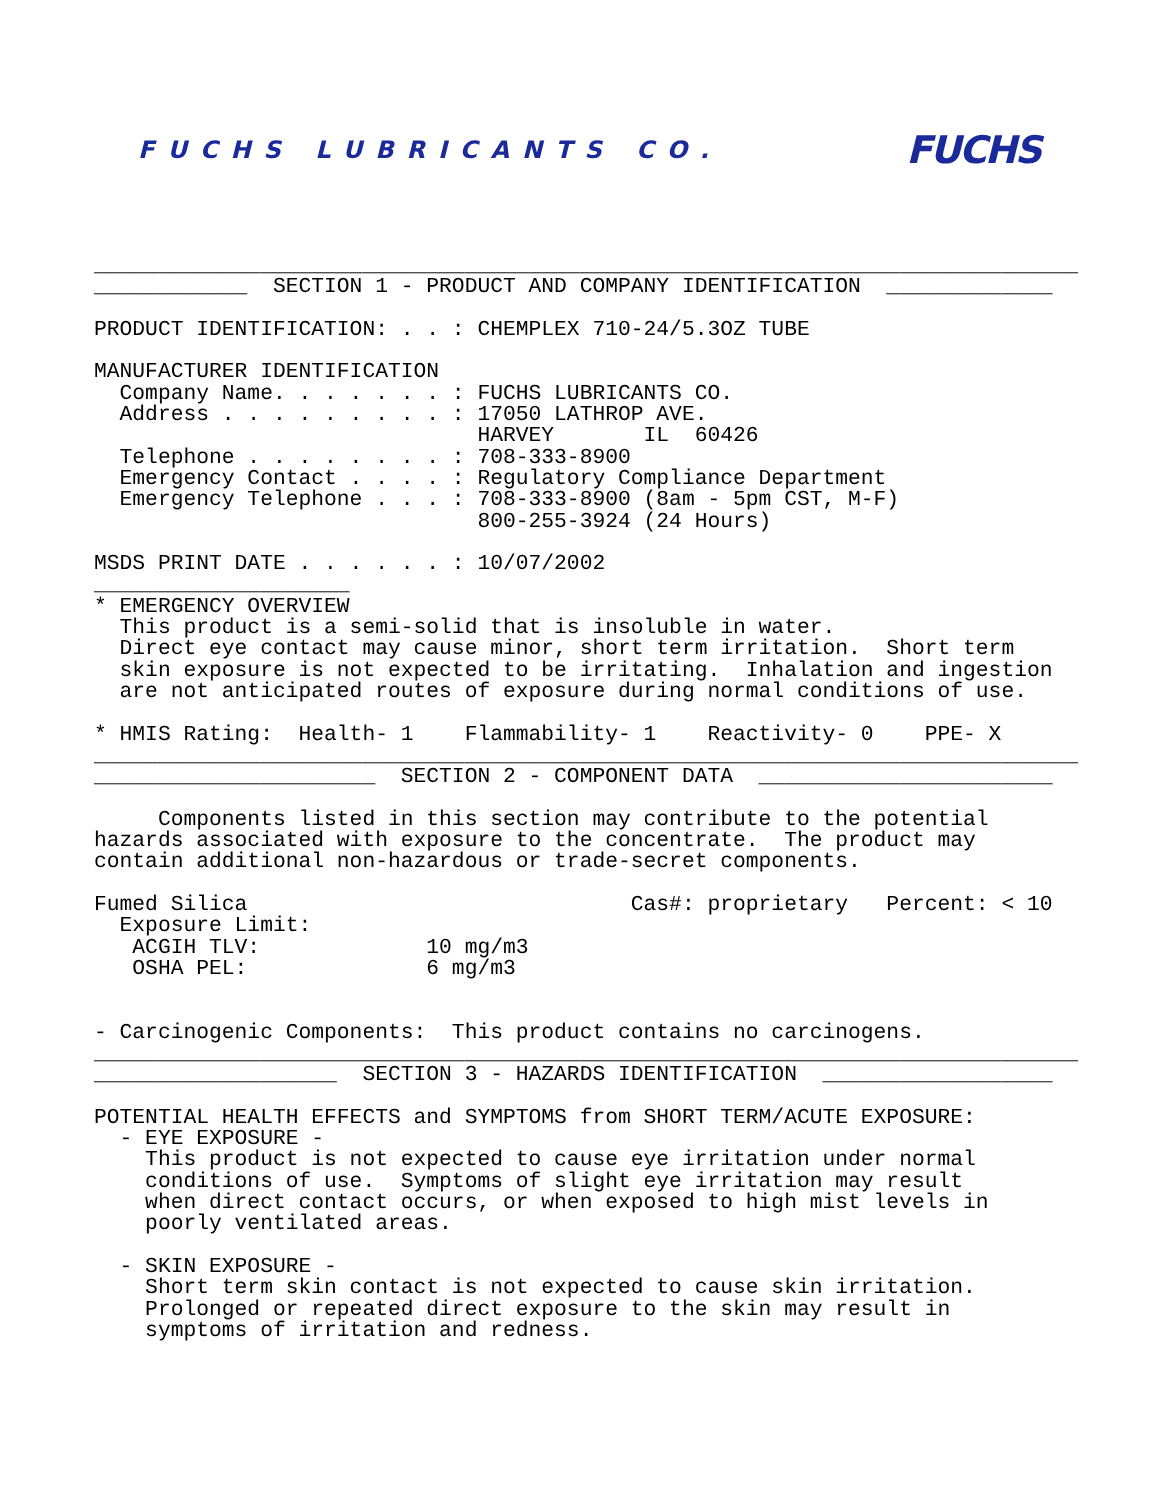FUCHS LUBRICANTS CO.
FUCHS
_____________________________________________________________________________
____________  SECTION 1 - PRODUCT AND COMPANY IDENTIFICATION  _____________

PRODUCT IDENTIFICATION: . . : CHEMPLEX 710-24/5.3OZ TUBE

MANUFACTURER IDENTIFICATION
  Company Name. . . . . . . : FUCHS LUBRICANTS CO.
  Address . . . . . . . . . : 17050 LATHROP AVE.
                              HARVEY       IL  60426
  Telephone . . . . . . . . : 708-333-8900
  Emergency Contact . . . . : Regulatory Compliance Department
  Emergency Telephone . . . : 708-333-8900 (8am - 5pm CST, M-F)
                              800-255-3924 (24 Hours)

MSDS PRINT DATE . . . . . . : 10/07/2002
____________________
* EMERGENCY OVERVIEW
  This product is a semi-solid that is insoluble in water.
  Direct eye contact may cause minor, short term irritation.  Short term
  skin exposure is not expected to be irritating.  Inhalation and ingestion
  are not anticipated routes of exposure during normal conditions of use.

* HMIS Rating:  Health- 1    Flammability- 1    Reactivity- 0    PPE- X
_____________________________________________________________________________
______________________  SECTION 2 - COMPONENT DATA  _______________________

     Components listed in this section may contribute to the potential
hazards associated with exposure to the concentrate.  The product may
contain additional non-hazardous or trade-secret components.

Fumed Silica                              Cas#: proprietary   Percent: < 10
  Exposure Limit:
   ACGIH TLV:             10 mg/m3
   OSHA PEL:              6 mg/m3


- Carcinogenic Components:  This product contains no carcinogens.
_____________________________________________________________________________
___________________  SECTION 3 - HAZARDS IDENTIFICATION  __________________

POTENTIAL HEALTH EFFECTS and SYMPTOMS from SHORT TERM/ACUTE EXPOSURE:
  - EYE EXPOSURE -
    This product is not expected to cause eye irritation under normal
    conditions of use.  Symptoms of slight eye irritation may result
    when direct contact occurs, or when exposed to high mist levels in
    poorly ventilated areas.

  - SKIN EXPOSURE -
    Short term skin contact is not expected to cause skin irritation.
    Prolonged or repeated direct exposure to the skin may result in
    symptoms of irritation and redness.